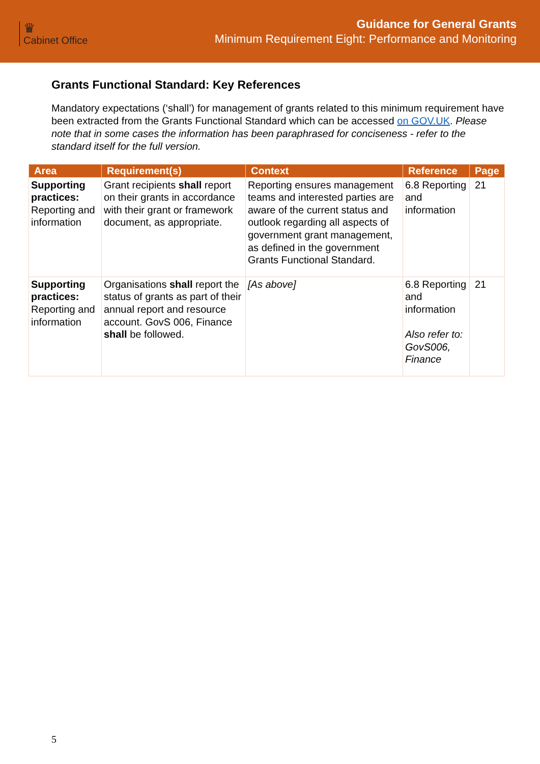♛
Cabinet Office
Guidance for General Grants
Minimum Requirement Eight: Performance and Monitoring
Grants Functional Standard: Key References
Mandatory expectations (‘shall’) for management of grants related to this minimum requirement have been extracted from the Grants Functional Standard which can be accessed on GOV.UK. Please note that in some cases the information has been paraphrased for conciseness - refer to the standard itself for the full version.
| Area | Requirement(s) | Context | Reference | Page |
| --- | --- | --- | --- | --- |
| Supporting practices: Reporting and information | Grant recipients shall report on their grants in accordance with their grant or framework document, as appropriate. | Reporting ensures management teams and interested parties are aware of the current status and outlook regarding all aspects of government grant management, as defined in the government Grants Functional Standard. | 6.8 Reporting and information | 21 |
| Supporting practices: Reporting and information | Organisations shall report the status of grants as part of their annual report and resource account. GovS 006, Finance shall be followed. | [As above] | 6.8 Reporting and information Also refer to: GovS006, Finance | 21 |
5